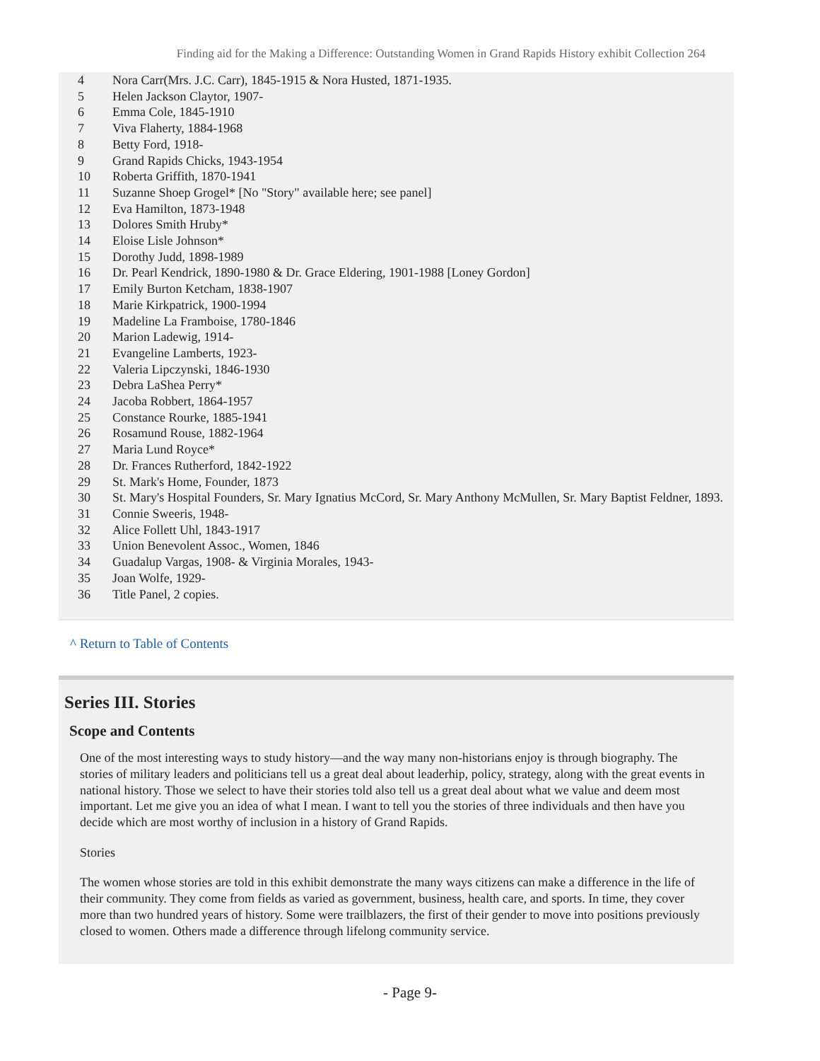Finding aid for the Making a Difference: Outstanding Women in Grand Rapids History exhibit Collection 264
| 4 | Nora Carr(Mrs. J.C. Carr), 1845-1915 & Nora Husted, 1871-1935. |
| 5 | Helen Jackson Claytor, 1907- |
| 6 | Emma Cole, 1845-1910 |
| 7 | Viva Flaherty, 1884-1968 |
| 8 | Betty Ford, 1918- |
| 9 | Grand Rapids Chicks, 1943-1954 |
| 10 | Roberta Griffith, 1870-1941 |
| 11 | Suzanne Shoep Grogel* [No "Story" available here; see panel] |
| 12 | Eva Hamilton, 1873-1948 |
| 13 | Dolores Smith Hruby* |
| 14 | Eloise Lisle Johnson* |
| 15 | Dorothy Judd, 1898-1989 |
| 16 | Dr. Pearl Kendrick, 1890-1980 & Dr. Grace Eldering, 1901-1988 [Loney Gordon] |
| 17 | Emily Burton Ketcham, 1838-1907 |
| 18 | Marie Kirkpatrick, 1900-1994 |
| 19 | Madeline La Framboise, 1780-1846 |
| 20 | Marion Ladewig, 1914- |
| 21 | Evangeline Lamberts, 1923- |
| 22 | Valeria Lipczynski, 1846-1930 |
| 23 | Debra LaShea Perry* |
| 24 | Jacoba Robbert, 1864-1957 |
| 25 | Constance Rourke, 1885-1941 |
| 26 | Rosamund Rouse, 1882-1964 |
| 27 | Maria Lund Royce* |
| 28 | Dr. Frances Rutherford, 1842-1922 |
| 29 | St. Mark's Home, Founder, 1873 |
| 30 | St. Mary's Hospital Founders, Sr. Mary Ignatius McCord, Sr. Mary Anthony McMullen, Sr. Mary Baptist Feldner, 1893. |
| 31 | Connie Sweeris, 1948- |
| 32 | Alice Follett Uhl, 1843-1917 |
| 33 | Union Benevolent Assoc., Women, 1846 |
| 34 | Guadalup Vargas, 1908- & Virginia Morales, 1943- |
| 35 | Joan Wolfe, 1929- |
| 36 | Title Panel, 2 copies. |
^ Return to Table of Contents
Series III. Stories
Scope and Contents
One of the most interesting ways to study history—and the way many non-historians enjoy is through biography. The stories of military leaders and politicians tell us a great deal about leaderhip, policy, strategy, along with the great events in national history. Those we select to have their stories told also tell us a great deal about what we value and deem most important. Let me give you an idea of what I mean. I want to tell you the stories of three individuals and then have you decide which are most worthy of inclusion in a history of Grand Rapids.
Stories
The women whose stories are told in this exhibit demonstrate the many ways citizens can make a difference in the life of their community. They come from fields as varied as government, business, health care, and sports. In time, they cover more than two hundred years of history. Some were trailblazers, the first of their gender to move into positions previously closed to women. Others made a difference through lifelong community service.
- Page 9-